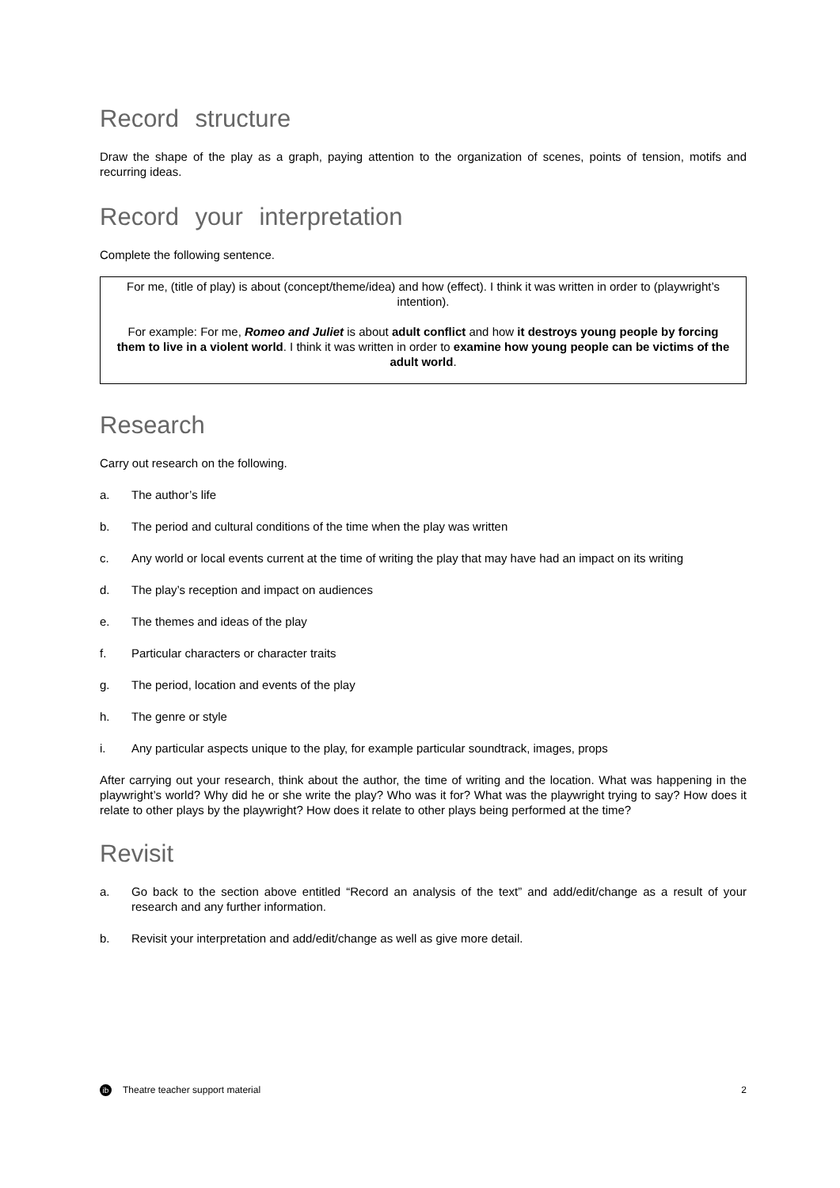Record structure
Draw the shape of the play as a graph, paying attention to the organization of scenes, points of tension, motifs and recurring ideas.
Record your interpretation
Complete the following sentence.
For me, (title of play) is about (concept/theme/idea) and how (effect). I think it was written in order to (playwright’s intention).
For example: For me, Romeo and Juliet is about adult conflict and how it destroys young people by forcing them to live in a violent world. I think it was written in order to examine how young people can be victims of the adult world.
Research
Carry out research on the following.
a. The author’s life
b. The period and cultural conditions of the time when the play was written
c. Any world or local events current at the time of writing the play that may have had an impact on its writing
d. The play’s reception and impact on audiences
e. The themes and ideas of the play
f. Particular characters or character traits
g. The period, location and events of the play
h. The genre or style
i. Any particular aspects unique to the play, for example particular soundtrack, images, props
After carrying out your research, think about the author, the time of writing and the location. What was happening in the playwright’s world? Why did he or she write the play? Who was it for? What was the playwright trying to say? How does it relate to other plays by the playwright? How does it relate to other plays being performed at the time?
Revisit
a. Go back to the section above entitled “Record an analysis of the text” and add/edit/change as a result of your research and any further information.
b. Revisit your interpretation and add/edit/change as well as give more detail.
ib Theatre teacher support material 2